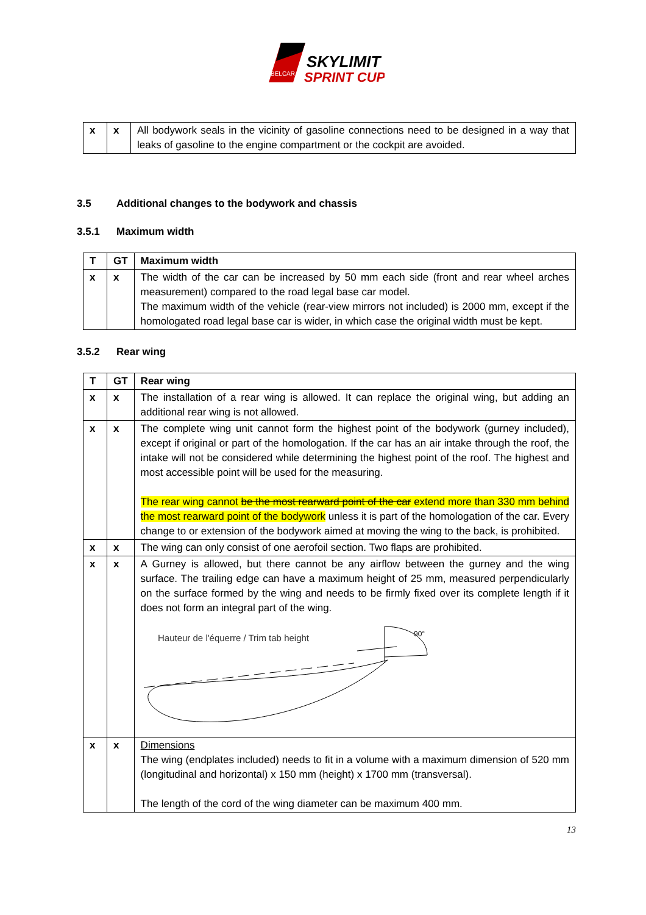SKYLIMIT
SPRINT CUP
BELCAR
| x | x | All bodywork seals in the vicinity of gasoline connections need to be designed in a way that leaks of gasoline to the engine compartment or the cockpit are avoided. |
3.5 Additional changes to the bodywork and chassis
3.5.1 Maximum width
| T | GT | Maximum width |
| --- | --- | --- |
| x | x | The width of the car can be increased by 50 mm each side (front and rear wheel arches measurement) compared to the road legal base car model. The maximum width of the vehicle (rear-view mirrors not included) is 2000 mm, except if the homologated road legal base car is wider, in which case the original width must be kept. |
3.5.2 Rear wing
| T | GT | Rear wing |
| --- | --- | --- |
| x | x | The installation of a rear wing is allowed. It can replace the original wing, but adding an additional rear wing is not allowed. |
| x | x | The complete wing unit cannot form the highest point of the bodywork (gurney included), except if original or part of the homologation. If the car has an air intake through the roof, the intake will not be considered while determining the highest point of the roof. The highest and most accessible point will be used for the measuring. The rear wing cannot be the most rearward point of the car extend more than 330 mm behind the most rearward point of the bodywork unless it is part of the homologation of the car. Every change to or extension of the bodywork aimed at moving the wing to the back, is prohibited. |
| x | x | The wing can only consist of one aerofoil section. Two flaps are prohibited. |
| x | x | A Gurney is allowed, but there cannot be any airflow between the gurney and the wing surface. The trailing edge can have a maximum height of 25 mm, measured perpendicularly on the surface formed by the wing and needs to be firmly fixed over its complete length if it does not form an integral part of the wing. Hauteur de l'équerre / Trim tab height 90° |
| x | x | Dimensions The wing (endplates included) needs to fit in a volume with a maximum dimension of 520 mm (longitudinal and horizontal) x 150 mm (height) x 1700 mm (transversal). The length of the cord of the wing diameter can be maximum 400 mm. |
13